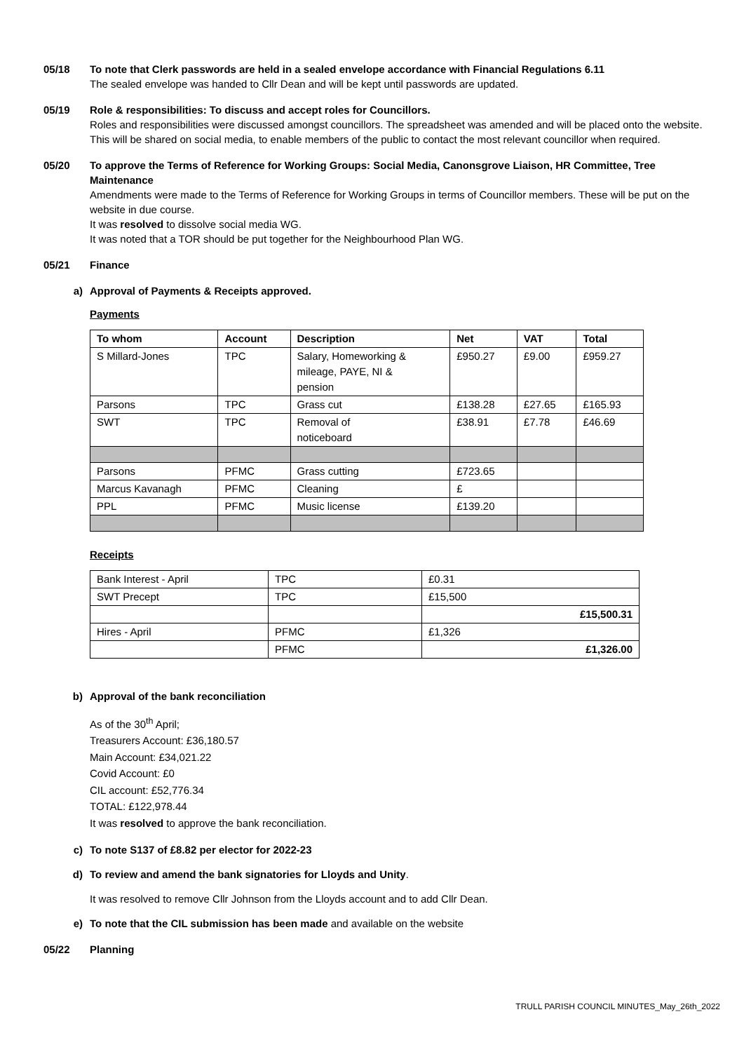05/18 To note that Clerk passwords are held in a sealed envelope accordance with Financial Regulations 6.11
The sealed envelope was handed to Cllr Dean and will be kept until passwords are updated.
05/19 Role & responsibilities: To discuss and accept roles for Councillors.
Roles and responsibilities were discussed amongst councillors. The spreadsheet was amended and will be placed onto the website. This will be shared on social media, to enable members of the public to contact the most relevant councillor when required.
05/20 To approve the Terms of Reference for Working Groups: Social Media, Canonsgrove Liaison, HR Committee, Tree Maintenance
Amendments were made to the Terms of Reference for Working Groups in terms of Councillor members. These will be put on the website in due course.
It was resolved to dissolve social media WG.
It was noted that a TOR should be put together for the Neighbourhood Plan WG.
05/21 Finance
a) Approval of Payments & Receipts approved.
Payments
| To whom | Account | Description | Net | VAT | Total |
| --- | --- | --- | --- | --- | --- |
| S Millard-Jones | TPC | Salary, Homeworking & mileage, PAYE, NI & pension | £950.27 | £9.00 | £959.27 |
| Parsons | TPC | Grass cut | £138.28 | £27.65 | £165.93 |
| SWT | TPC | Removal of noticeboard | £38.91 | £7.78 | £46.69 |
| Parsons | PFMC | Grass cutting | £723.65 | | |
| Marcus Kavanagh | PFMC | Cleaning | £ | | |
| PPL | PFMC | Music license | £139.20 | | |
Receipts
| Bank Interest - April | TPC | £0.31 |
| SWT Precept | TPC | £15,500 |
| | | £15,500.31 |
| Hires - April | PFMC | £1,326 |
| | PFMC | £1,326.00 |
b) Approval of the bank reconciliation
As of the 30<sup>th</sup> April;
Treasurers Account: £36,180.57
Main Account: £34,021.22
Covid Account: £0
CIL account: £52,776.34
TOTAL: £122,978.44
It was resolved to approve the bank reconciliation.
c) To note S137 of £8.82 per elector for 2022-23
d) To review and amend the bank signatories for Lloyds and Unity.
It was resolved to remove Cllr Johnson from the Lloyds account and to add Cllr Dean.
e) To note that the CIL submission has been made and available on the website
05/22 Planning
TRULL PARISH COUNCIL MINUTES_May_26th_2022